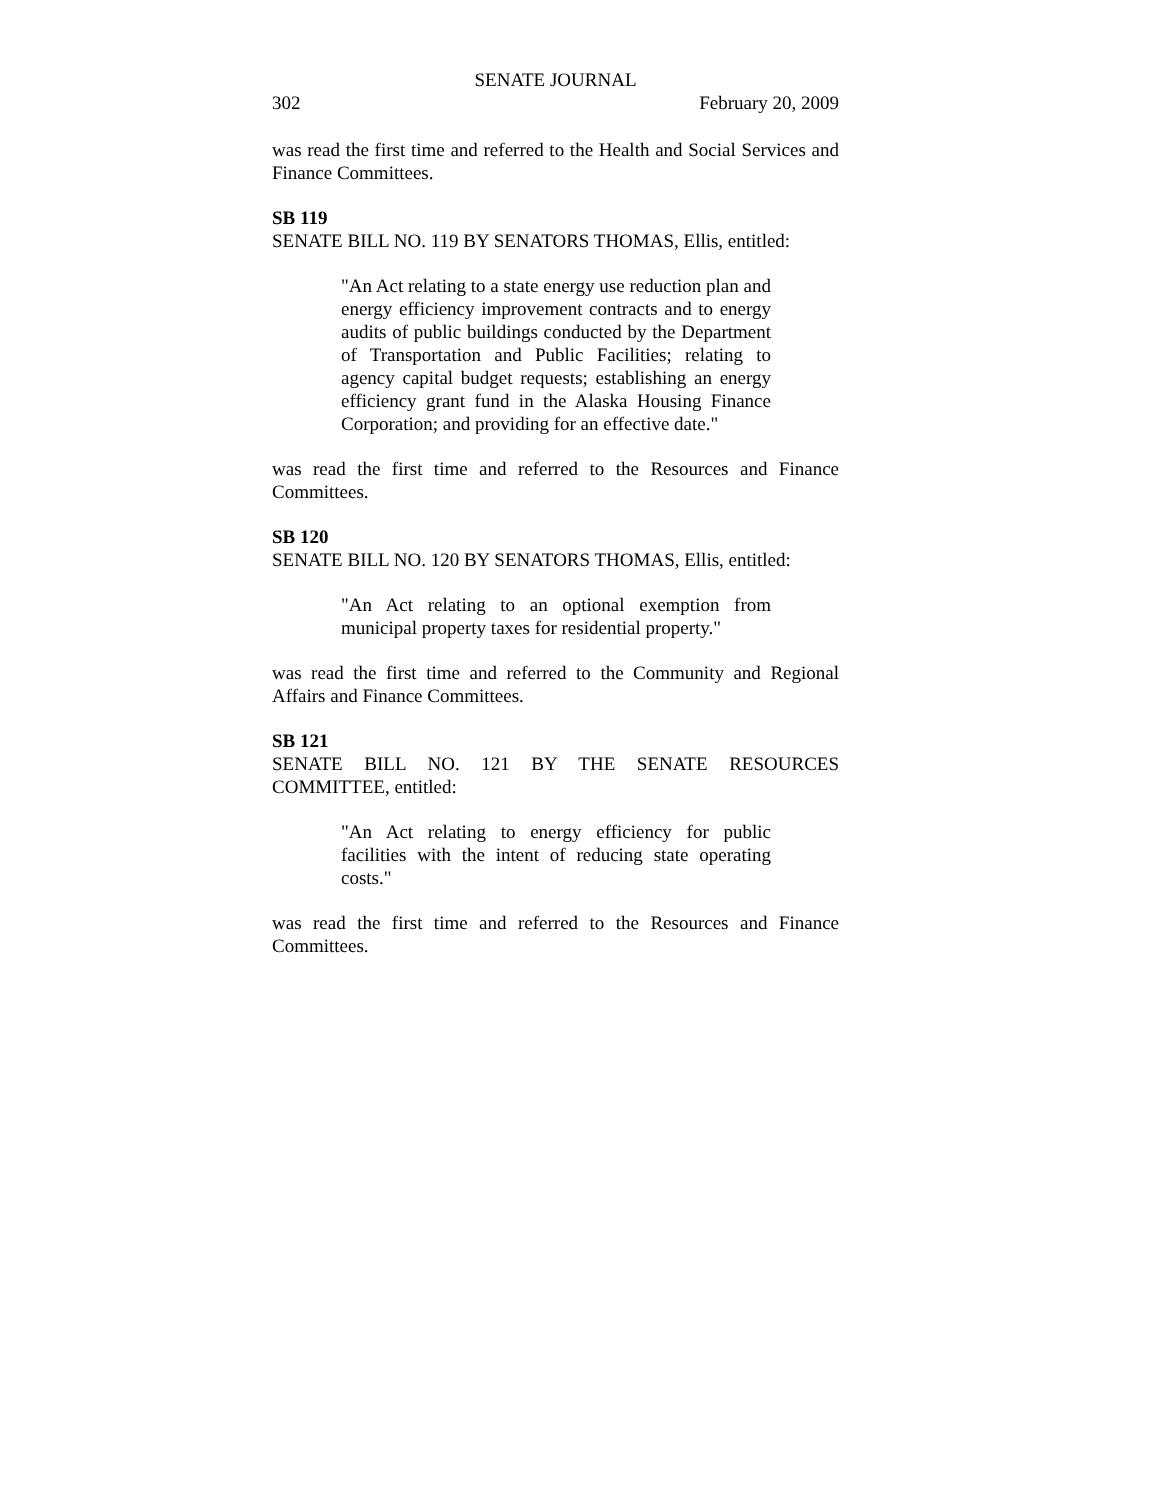SENATE JOURNAL
302 February 20, 2009
was read the first time and referred to the Health and Social Services and Finance Committees.
SB 119
SENATE BILL NO. 119 BY SENATORS THOMAS, Ellis, entitled:
"An Act relating to a state energy use reduction plan and energy efficiency improvement contracts and to energy audits of public buildings conducted by the Department of Transportation and Public Facilities; relating to agency capital budget requests; establishing an energy efficiency grant fund in the Alaska Housing Finance Corporation; and providing for an effective date."
was read the first time and referred to the Resources and Finance Committees.
SB 120
SENATE BILL NO. 120 BY SENATORS THOMAS, Ellis, entitled:
"An Act relating to an optional exemption from municipal property taxes for residential property."
was read the first time and referred to the Community and Regional Affairs and Finance Committees.
SB 121
SENATE BILL NO. 121 BY THE SENATE RESOURCES COMMITTEE, entitled:
"An Act relating to energy efficiency for public facilities with the intent of reducing state operating costs."
was read the first time and referred to the Resources and Finance Committees.